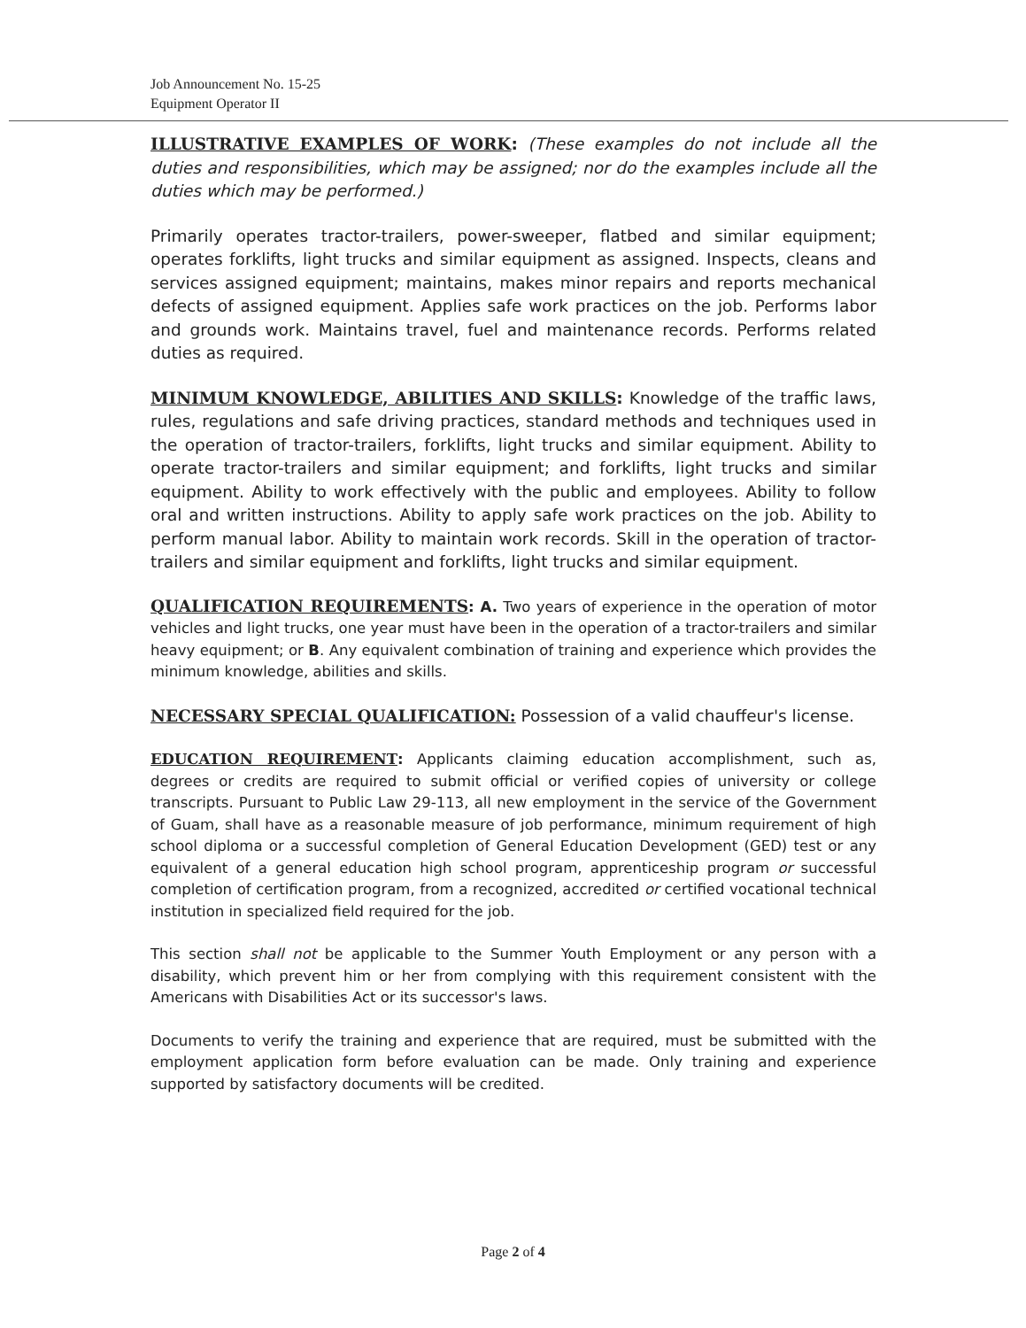Job Announcement No. 15-25
Equipment Operator II
ILLUSTRATIVE EXAMPLES OF WORK: (These examples do not include all the duties and responsibilities, which may be assigned; nor do the examples include all the duties which may be performed.)
Primarily operates tractor-trailers, power-sweeper, flatbed and similar equipment; operates forklifts, light trucks and similar equipment as assigned. Inspects, cleans and services assigned equipment; maintains, makes minor repairs and reports mechanical defects of assigned equipment. Applies safe work practices on the job. Performs labor and grounds work. Maintains travel, fuel and maintenance records. Performs related duties as required.
MINIMUM KNOWLEDGE, ABILITIES AND SKILLS: Knowledge of the traffic laws, rules, regulations and safe driving practices, standard methods and techniques used in the operation of tractor-trailers, forklifts, light trucks and similar equipment. Ability to operate tractor-trailers and similar equipment; and forklifts, light trucks and similar equipment. Ability to work effectively with the public and employees. Ability to follow oral and written instructions. Ability to apply safe work practices on the job. Ability to perform manual labor. Ability to maintain work records. Skill in the operation of tractor-trailers and similar equipment and forklifts, light trucks and similar equipment.
QUALIFICATION REQUIREMENTS: A. Two years of experience in the operation of motor vehicles and light trucks, one year must have been in the operation of a tractor-trailers and similar heavy equipment; or B. Any equivalent combination of training and experience which provides the minimum knowledge, abilities and skills.
NECESSARY SPECIAL QUALIFICATION: Possession of a valid chauffeur's license.
EDUCATION REQUIREMENT: Applicants claiming education accomplishment, such as, degrees or credits are required to submit official or verified copies of university or college transcripts. Pursuant to Public Law 29-113, all new employment in the service of the Government of Guam, shall have as a reasonable measure of job performance, minimum requirement of high school diploma or a successful completion of General Education Development (GED) test or any equivalent of a general education high school program, apprenticeship program or successful completion of certification program, from a recognized, accredited or certified vocational technical institution in specialized field required for the job.
This section shall not be applicable to the Summer Youth Employment or any person with a disability, which prevent him or her from complying with this requirement consistent with the Americans with Disabilities Act or its successor's laws.
Documents to verify the training and experience that are required, must be submitted with the employment application form before evaluation can be made. Only training and experience supported by satisfactory documents will be credited.
Page 2 of 4